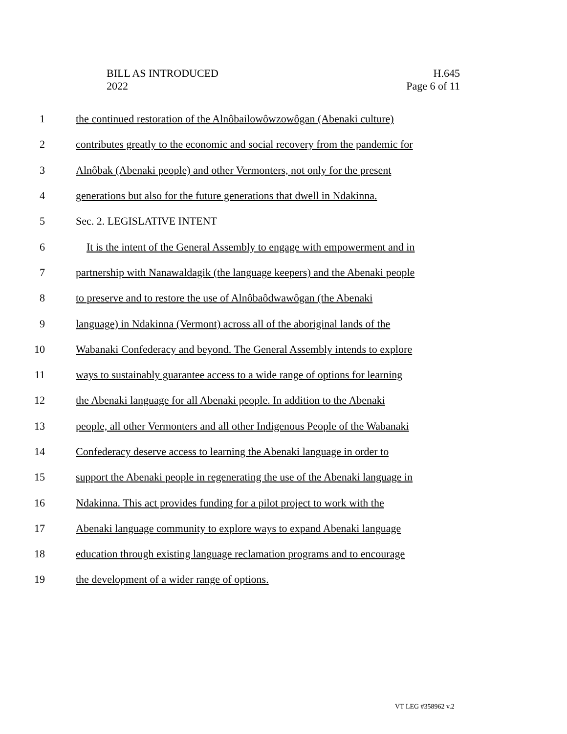BILL AS INTRODUCED
2022
H.645
Page 6 of 11
1 the continued restoration of the Alnôbailowôwzowôgan (Abenaki culture)
2 contributes greatly to the economic and social recovery from the pandemic for
3 Alnôbak (Abenaki people) and other Vermonters, not only for the present
4 generations but also for the future generations that dwell in Ndakinna.
5 Sec. 2. LEGISLATIVE INTENT
6 It is the intent of the General Assembly to engage with empowerment and in
7 partnership with Nanawaldagik (the language keepers) and the Abenaki people
8 to preserve and to restore the use of Alnôbaôdwawôgan (the Abenaki
9 language) in Ndakinna (Vermont) across all of the aboriginal lands of the
10 Wabanaki Confederacy and beyond. The General Assembly intends to explore
11 ways to sustainably guarantee access to a wide range of options for learning
12 the Abenaki language for all Abenaki people. In addition to the Abenaki
13 people, all other Vermonters and all other Indigenous People of the Wabanaki
14 Confederacy deserve access to learning the Abenaki language in order to
15 support the Abenaki people in regenerating the use of the Abenaki language in
16 Ndakinna. This act provides funding for a pilot project to work with the
17 Abenaki language community to explore ways to expand Abenaki language
18 education through existing language reclamation programs and to encourage
19 the development of a wider range of options.
VT LEG #358962 v.2